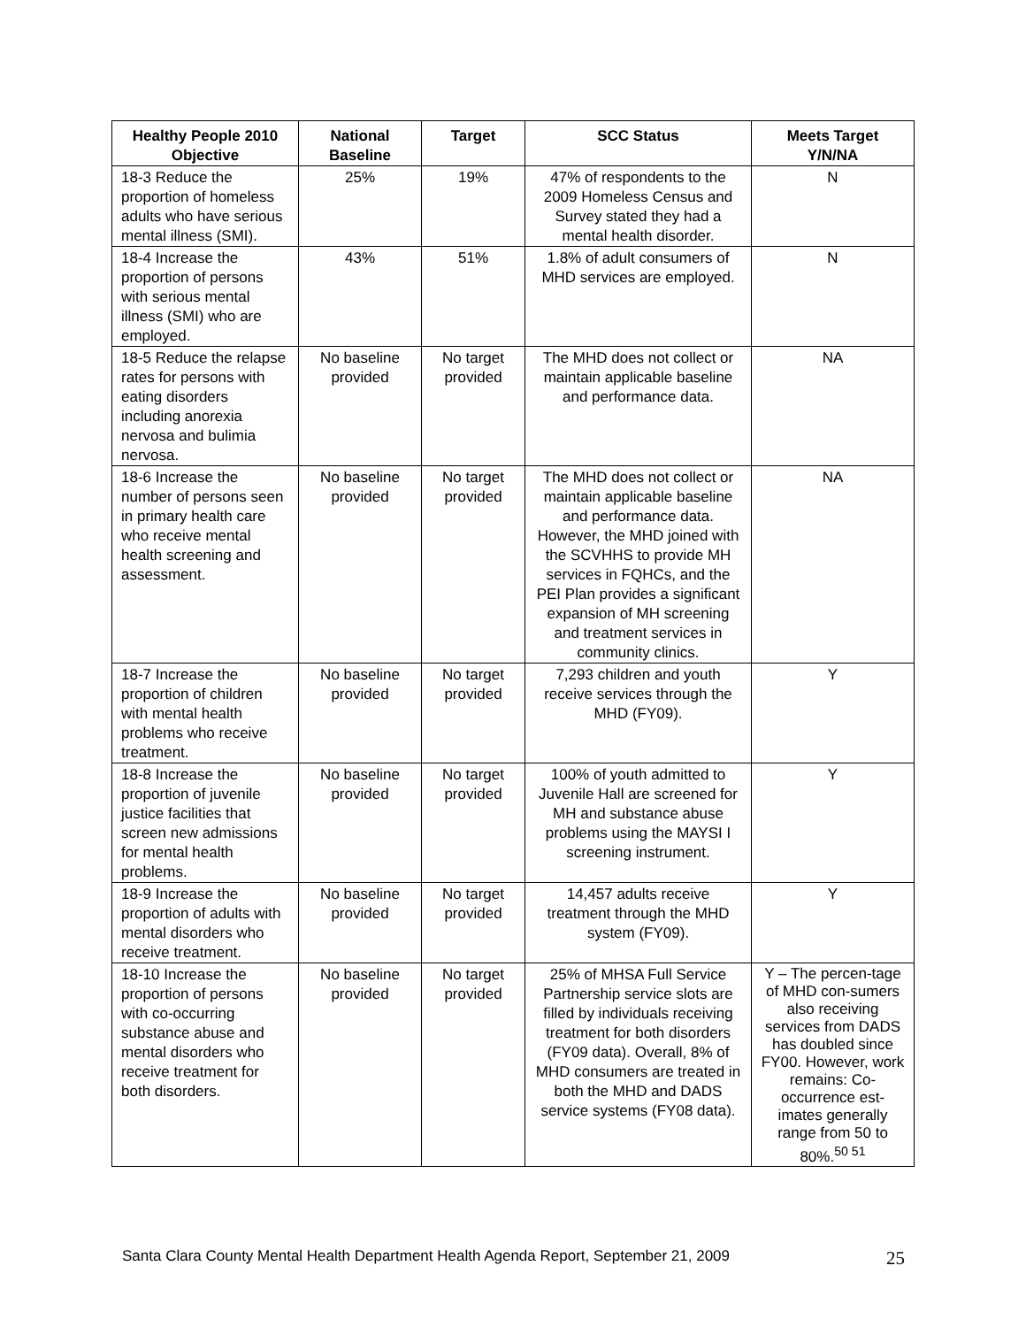| Healthy People 2010 Objective | National Baseline | Target | SCC Status | Meets Target Y/N/NA |
| --- | --- | --- | --- | --- |
| 18-3 Reduce the proportion of homeless adults who have serious mental illness (SMI). | 25% | 19% | 47% of respondents to the 2009 Homeless Census and Survey stated they had a mental health disorder. | N |
| 18-4 Increase the proportion of persons with serious mental illness (SMI) who are employed. | 43% | 51% | 1.8% of adult consumers of MHD services are employed. | N |
| 18-5 Reduce the relapse rates for persons with eating disorders including anorexia nervosa and bulimia nervosa. | No baseline provided | No target provided | The MHD does not collect or maintain applicable baseline and performance data. | NA |
| 18-6 Increase the number of persons seen in primary health care who receive mental health screening and assessment. | No baseline provided | No target provided | The MHD does not collect or maintain applicable baseline and performance data. However, the MHD joined with the SCVHHS to provide MH services in FQHCs, and the PEI Plan provides a significant expansion of MH screening and treatment services in community clinics. | NA |
| 18-7 Increase the proportion of children with mental health problems who receive treatment. | No baseline provided | No target provided | 7,293 children and youth receive services through the MHD (FY09). | Y |
| 18-8 Increase the proportion of juvenile justice facilities that screen new admissions for mental health problems. | No baseline provided | No target provided | 100% of youth admitted to Juvenile Hall are screened for MH and substance abuse problems using the MAYSI I screening instrument. | Y |
| 18-9 Increase the proportion of adults with mental disorders who receive treatment. | No baseline provided | No target provided | 14,457 adults receive treatment through the MHD system (FY09). | Y |
| 18-10 Increase the proportion of persons with co-occurring substance abuse and mental disorders who receive treatment for both disorders. | No baseline provided | No target provided | 25% of MHSA Full Service Partnership service slots are filled by individuals receiving treatment for both disorders (FY09 data). Overall, 8% of MHD consumers are treated in both the MHD and DADS service systems (FY08 data). | Y – The percen-tage of MHD con-sumers also receiving services from DADS has doubled since FY00. However, work remains: Co-occurrence est-imates generally range from 50 to 80%.<sup>50 51</sup> |
Santa Clara County Mental Health Department Health Agenda Report, September 21, 2009 25